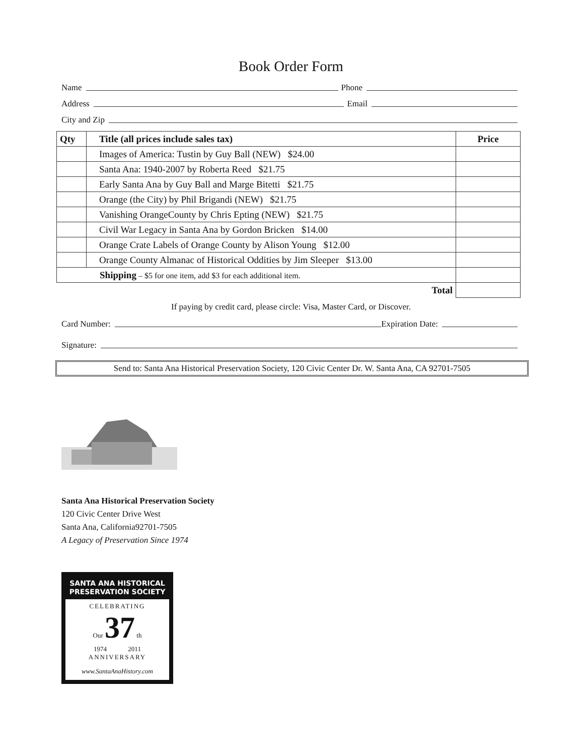Book Order Form
Name Phone
Address Email
City and Zip
| Qty | Title (all prices include sales tax) | Price |
| --- | --- | --- |
| | Images of America: Tustin by Guy Ball (NEW) $24.00 | |
| | Santa Ana: 1940-2007 by Roberta Reed $21.75 | |
| | Early Santa Ana by Guy Ball and Marge Bitetti $21.75 | |
| | Orange (the City) by Phil Brigandi (NEW) $21.75 | |
| | Vanishing OrangeCounty by Chris Epting (NEW) $21.75 | |
| | Civil War Legacy in Santa Ana by Gordon Bricken $14.00 | |
| | Orange Crate Labels of Orange County by Alison Young $12.00 | |
| | Orange County Almanac of Historical Oddities by Jim Sleeper $13.00 | |
| Shipping – $5 for one item, add $3 for each additional item. | | |
| | Total | |
If paying by credit card, please circle: Visa, Master Card, or Discover.
Card Number: Expiration Date:
Signature:
Send to: Santa Ana Historical Preservation Society, 120 Civic Center Dr. W. Santa Ana, CA 92701-7505
Santa Ana Historical Preservation Society
120 Civic Center Drive West
Santa Ana, California92701-7505
A Legacy of Preservation Since 1974
SANTA ANA HISTORICAL
PRESERVATION SOCIETY
CELEBRATING
Our 37 th
1974 2011
ANNIVERSARY
www.SantaAnaHistory.com